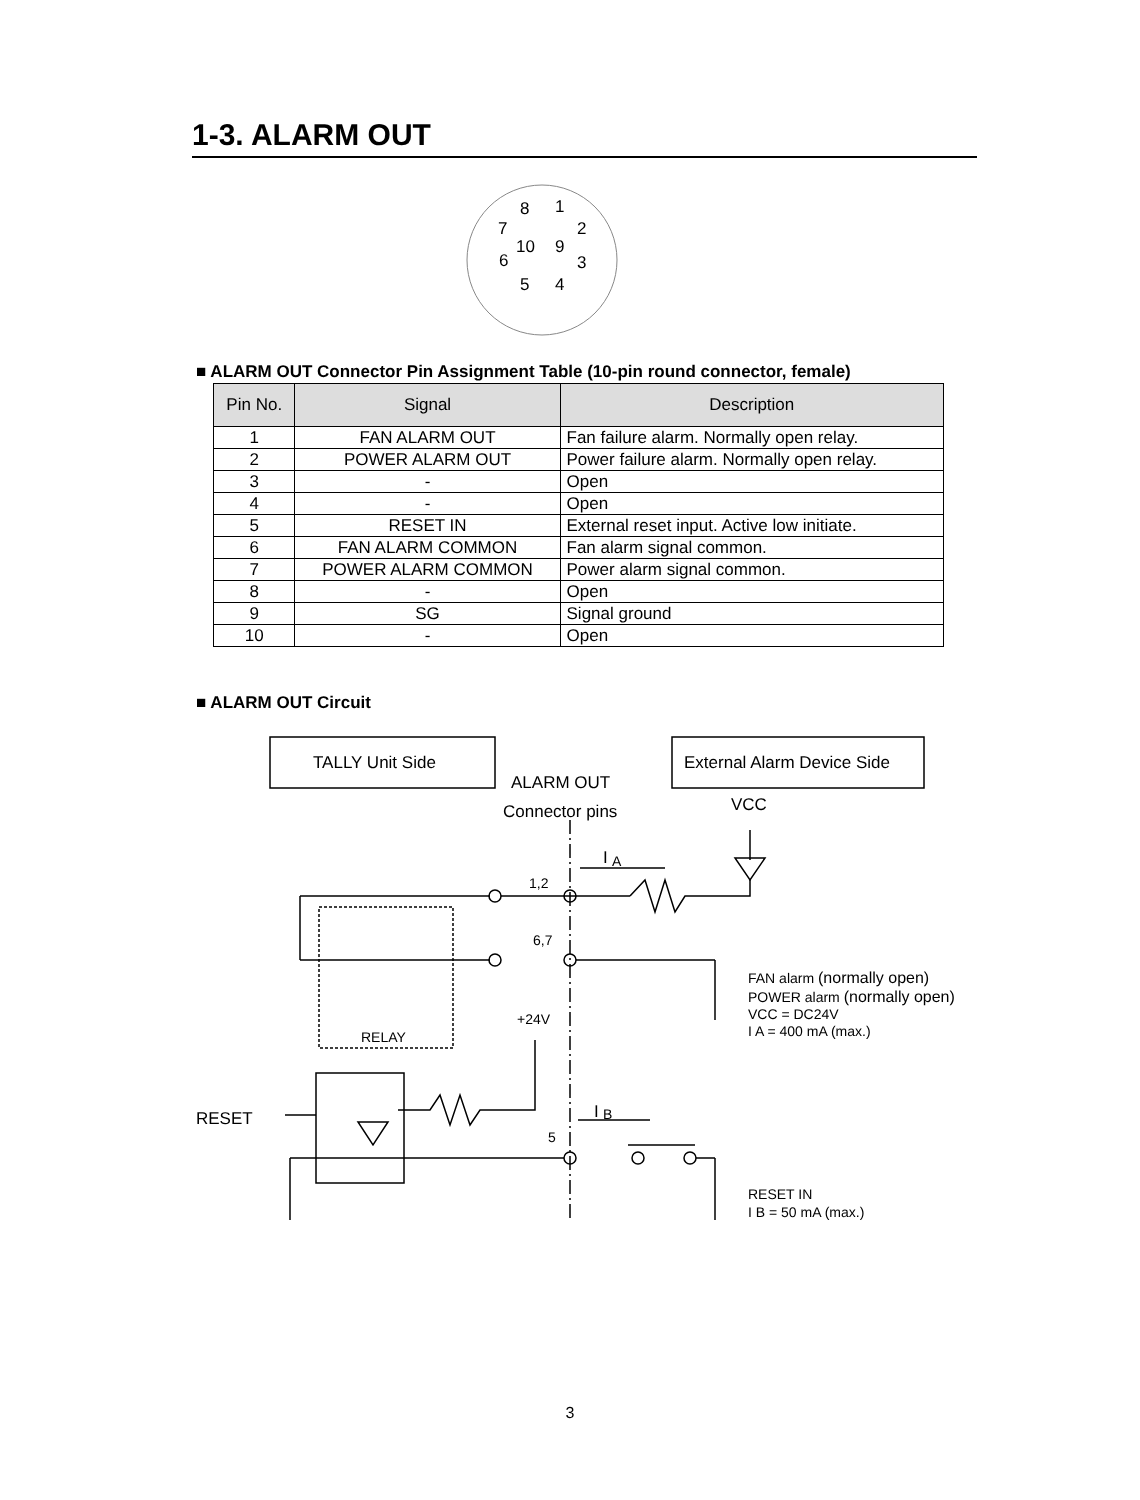1-3. ALARM OUT
8
1
7
2
10
9
6
3
5
4
TALLY Unit Side
External Alarm Device Side
ALARM OUT
Connector pins
VCC
RESET
I
I
1,2
6,7
+24V
RELAY
5
A
B
FAN alarm (normally open)
POWER alarm (normally open)
VCC = DC24V
I A = 400 mA (max.)
RESET IN
I B = 50 mA (max.)
■ ALARM OUT Connector Pin Assignment Table (10-pin round connector, female)
| Pin No. | Signal | Description |
| --- | --- | --- |
| 1 | FAN ALARM OUT | Fan failure alarm. Normally open relay. |
| 2 | POWER ALARM OUT | Power failure alarm. Normally open relay. |
| 3 | - | Open |
| 4 | - | Open |
| 5 | RESET IN | External reset input. Active low initiate. |
| 6 | FAN ALARM COMMON | Fan alarm signal common. |
| 7 | POWER ALARM COMMON | Power alarm signal common. |
| 8 | - | Open |
| 9 | SG | Signal ground |
| 10 | - | Open |
■ ALARM OUT Circuit
3